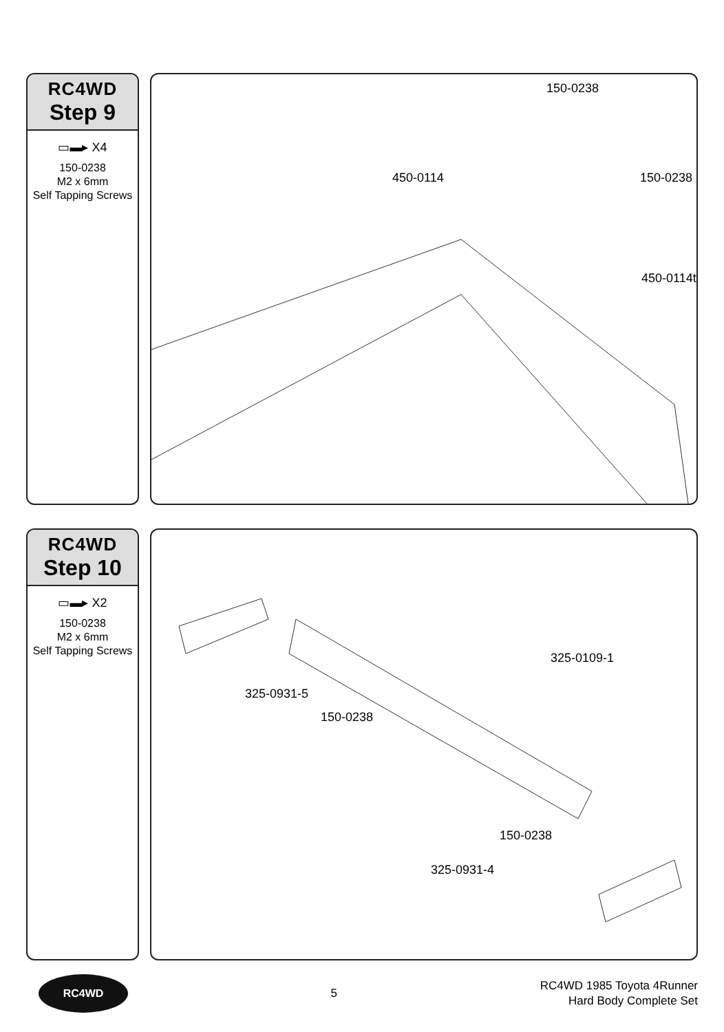RC4WD
Step 9
▭▬▸ X4
150-0238
M2 x 6mm
Self Tapping Screws
150-0238
450-0114 150-0238
450-0114t
RC4WD
Step 10
▭▬▸ X2
150-0238
M2 x 6mm
Self Tapping Screws
325-0109-1
325-0931-5
150-0238
150-0238
325-0931-4
RC4WD
5
RC4WD 1985 Toyota 4Runner
Hard Body Complete Set